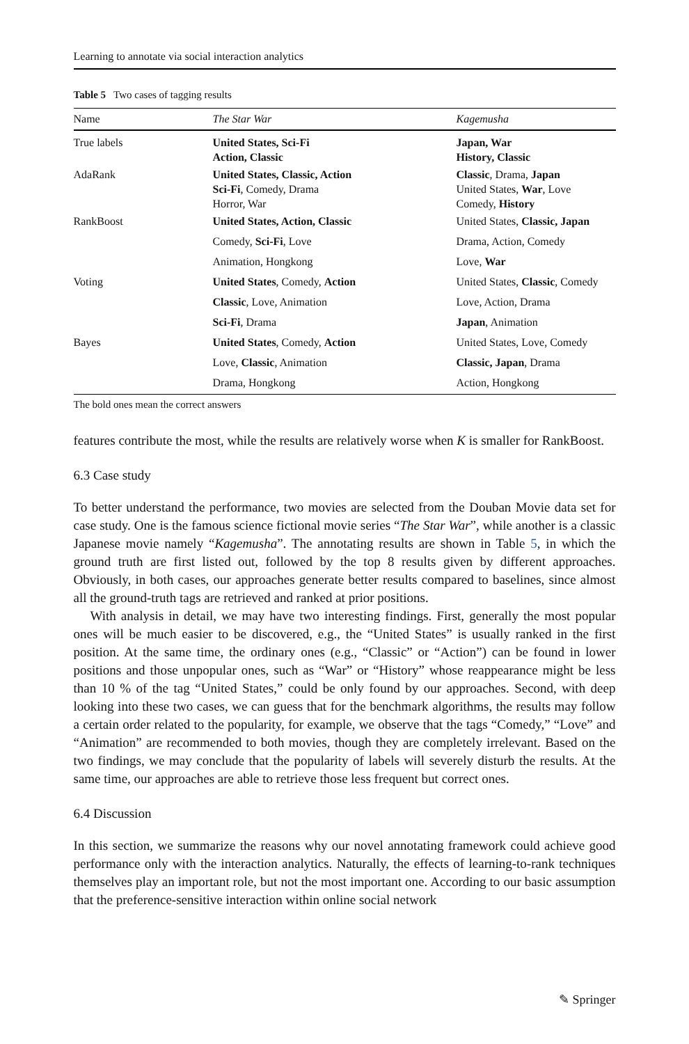Learning to annotate via social interaction analytics
Table 5 Two cases of tagging results
| Name | The Star War | Kagemusha |
| --- | --- | --- |
| True labels | United States, Sci-Fi Action, Classic | Japan, War History, Classic |
| AdaRank | United States, Classic, Action Sci-Fi , Comedy, Drama Horror, War | Classic , Drama, Japan United States, War , Love Comedy, History |
| RankBoost | United States, Action, Classic | United States, Classic, Japan |
| | Comedy, Sci-Fi , Love | Drama, Action, Comedy |
| | Animation, Hongkong | Love, War |
| Voting | United States , Comedy, Action | United States, Classic , Comedy |
| | Classic , Love, Animation | Love, Action, Drama |
| | Sci-Fi , Drama | Japan , Animation |
| Bayes | United States , Comedy, Action | United States, Love, Comedy |
| | Love, Classic , Animation | Classic, Japan , Drama |
| | Drama, Hongkong | Action, Hongkong |
The bold ones mean the correct answers
features contribute the most, while the results are relatively worse when K is smaller for RankBoost.
6.3 Case study
To better understand the performance, two movies are selected from the Douban Movie data set for case study. One is the famous science fictional movie series “The Star War”, while another is a classic Japanese movie namely “Kagemusha”. The annotating results are shown in Table 5, in which the ground truth are first listed out, followed by the top 8 results given by different approaches. Obviously, in both cases, our approaches generate better results compared to baselines, since almost all the ground-truth tags are retrieved and ranked at prior positions.
With analysis in detail, we may have two interesting findings. First, generally the most popular ones will be much easier to be discovered, e.g., the “United States” is usually ranked in the first position. At the same time, the ordinary ones (e.g., “Classic” or “Action”) can be found in lower positions and those unpopular ones, such as “War” or “History” whose reappearance might be less than 10 % of the tag “United States,” could be only found by our approaches. Second, with deep looking into these two cases, we can guess that for the benchmark algorithms, the results may follow a certain order related to the popularity, for example, we observe that the tags “Comedy,” “Love” and “Animation” are recommended to both movies, though they are completely irrelevant. Based on the two findings, we may conclude that the popularity of labels will severely disturb the results. At the same time, our approaches are able to retrieve those less frequent but correct ones.
6.4 Discussion
In this section, we summarize the reasons why our novel annotating framework could achieve good performance only with the interaction analytics. Naturally, the effects of learning-to-rank techniques themselves play an important role, but not the most important one. According to our basic assumption that the preference-sensitive interaction within online social network
✎ Springer